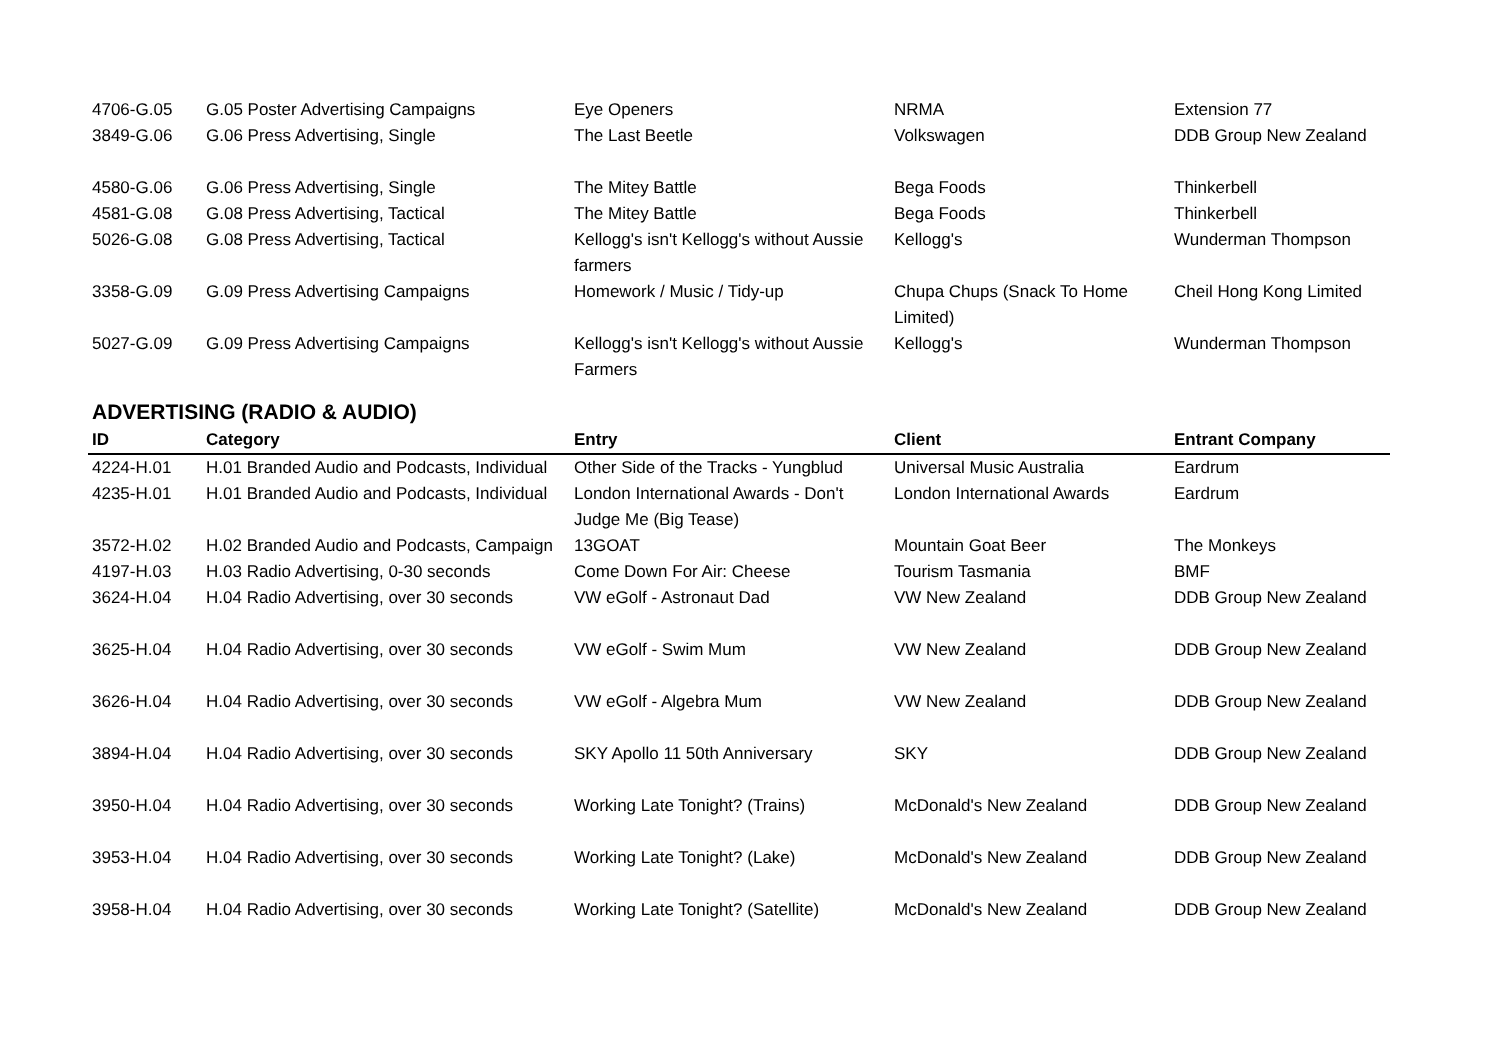| 4706-G.05 | G.05 Poster Advertising Campaigns | Eye Openers | NRMA | Extension 77 |
| 3849-G.06 | G.06 Press Advertising, Single | The Last Beetle | Volkswagen | DDB Group New Zealand |
| 4580-G.06 | G.06 Press Advertising, Single | The Mitey Battle | Bega Foods | Thinkerbell |
| 4581-G.08 | G.08 Press Advertising, Tactical | The Mitey Battle | Bega Foods | Thinkerbell |
| 5026-G.08 | G.08 Press Advertising, Tactical | Kellogg's isn't Kellogg's without Aussie farmers | Kellogg's | Wunderman Thompson |
| 3358-G.09 | G.09 Press Advertising Campaigns | Homework / Music / Tidy-up | Chupa Chups (Snack To Home Limited) | Cheil Hong Kong Limited |
| 5027-G.09 | G.09 Press Advertising Campaigns | Kellogg's isn't Kellogg's without Aussie Farmers | Kellogg's | Wunderman Thompson |
ADVERTISING (RADIO & AUDIO)
| ID | Category | Entry | Client | Entrant Company |
| --- | --- | --- | --- | --- |
| 4224-H.01 | H.01 Branded Audio and Podcasts, Individual | Other Side of the Tracks - Yungblud | Universal Music Australia | Eardrum |
| 4235-H.01 | H.01 Branded Audio and Podcasts, Individual | London International Awards - Don't Judge Me (Big Tease) | London International Awards | Eardrum |
| 3572-H.02 | H.02 Branded Audio and Podcasts, Campaign | 13GOAT | Mountain Goat Beer | The Monkeys |
| 4197-H.03 | H.03 Radio Advertising, 0-30 seconds | Come Down For Air: Cheese | Tourism Tasmania | BMF |
| 3624-H.04 | H.04 Radio Advertising, over 30 seconds | VW eGolf - Astronaut Dad | VW New Zealand | DDB Group New Zealand |
| 3625-H.04 | H.04 Radio Advertising, over 30 seconds | VW eGolf - Swim Mum | VW New Zealand | DDB Group New Zealand |
| 3626-H.04 | H.04 Radio Advertising, over 30 seconds | VW eGolf - Algebra Mum | VW New Zealand | DDB Group New Zealand |
| 3894-H.04 | H.04 Radio Advertising, over 30 seconds | SKY Apollo 11 50th Anniversary | SKY | DDB Group New Zealand |
| 3950-H.04 | H.04 Radio Advertising, over 30 seconds | Working Late Tonight? (Trains) | McDonald's New Zealand | DDB Group New Zealand |
| 3953-H.04 | H.04 Radio Advertising, over 30 seconds | Working Late Tonight? (Lake) | McDonald's New Zealand | DDB Group New Zealand |
| 3958-H.04 | H.04 Radio Advertising, over 30 seconds | Working Late Tonight? (Satellite) | McDonald's New Zealand | DDB Group New Zealand |